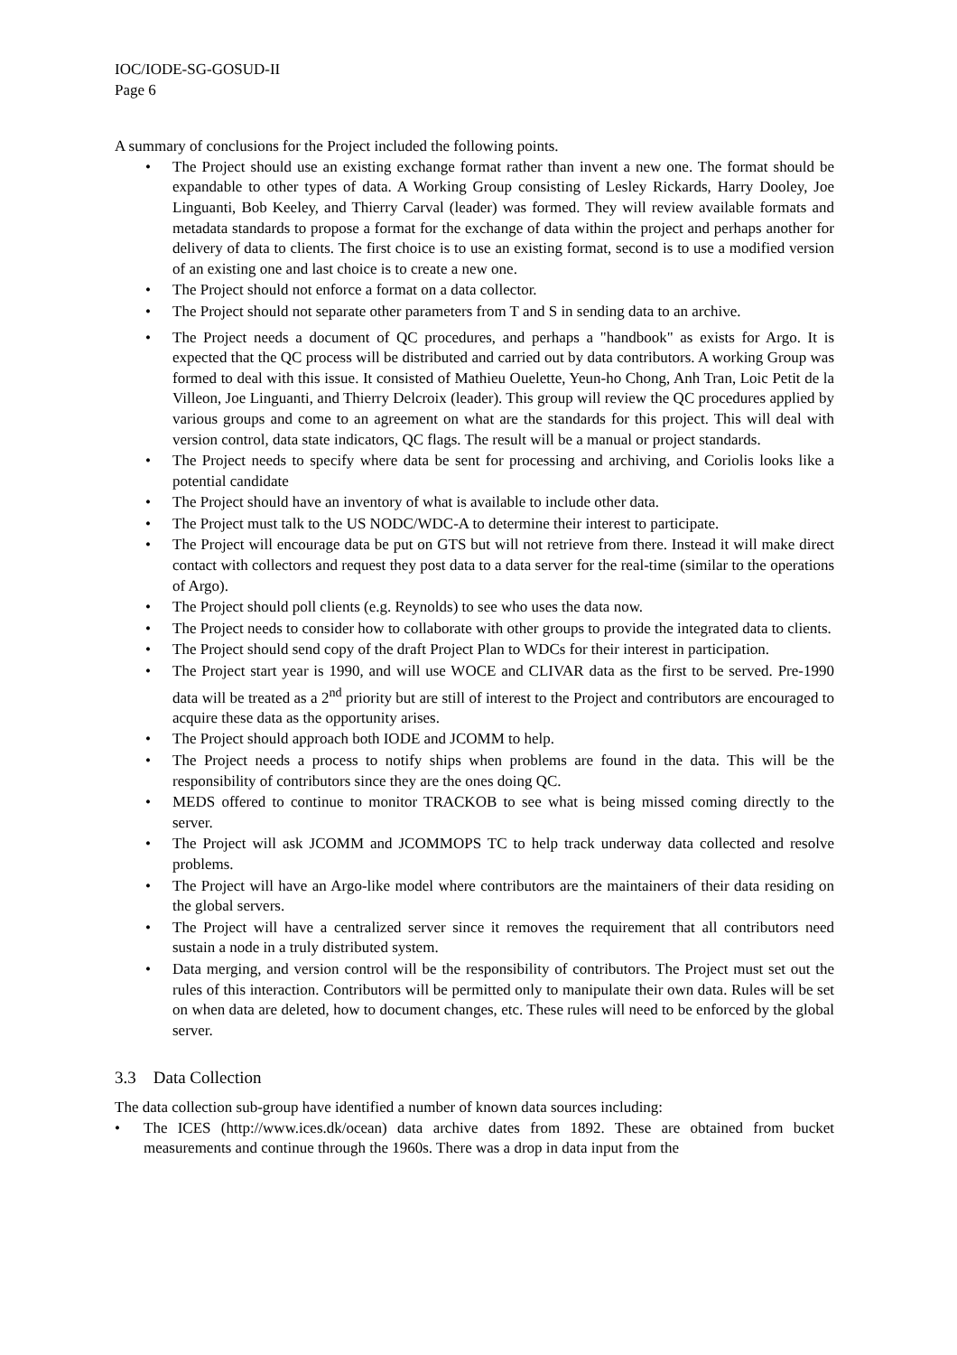IOC/IODE-SG-GOSUD-II
Page 6
A summary of conclusions for the Project included the following points.
• The Project should use an existing exchange format rather than invent a new one. The format should be expandable to other types of data. A Working Group consisting of Lesley Rickards, Harry Dooley, Joe Linguanti, Bob Keeley, and Thierry Carval (leader) was formed. They will review available formats and metadata standards to propose a format for the exchange of data within the project and perhaps another for delivery of data to clients. The first choice is to use an existing format, second is to use a modified version of an existing one and last choice is to create a new one.
• The Project should not enforce a format on a data collector.
• The Project should not separate other parameters from T and S in sending data to an archive.
• The Project needs a document of QC procedures, and perhaps a "handbook" as exists for Argo. It is expected that the QC process will be distributed and carried out by data contributors. A working Group was formed to deal with this issue. It consisted of Mathieu Ouelette, Yeun-ho Chong, Anh Tran, Loic Petit de la Villeon, Joe Linguanti, and Thierry Delcroix (leader). This group will review the QC procedures applied by various groups and come to an agreement on what are the standards for this project. This will deal with version control, data state indicators, QC flags. The result will be a manual or project standards.
• The Project needs to specify where data be sent for processing and archiving, and Coriolis looks like a potential candidate
• The Project should have an inventory of what is available to include other data.
• The Project must talk to the US NODC/WDC-A to determine their interest to participate.
• The Project will encourage data be put on GTS but will not retrieve from there. Instead it will make direct contact with collectors and request they post data to a data server for the real-time (similar to the operations of Argo).
• The Project should poll clients (e.g. Reynolds) to see who uses the data now.
• The Project needs to consider how to collaborate with other groups to provide the integrated data to clients.
• The Project should send copy of the draft Project Plan to WDCs for their interest in participation.
• The Project start year is 1990, and will use WOCE and CLIVAR data as the first to be served. Pre-1990 data will be treated as a 2<sup>nd</sup> priority but are still of interest to the Project and contributors are encouraged to acquire these data as the opportunity arises.
• The Project should approach both IODE and JCOMM to help.
• The Project needs a process to notify ships when problems are found in the data. This will be the responsibility of contributors since they are the ones doing QC.
• MEDS offered to continue to monitor TRACKOB to see what is being missed coming directly to the server.
• The Project will ask JCOMM and JCOMMOPS TC to help track underway data collected and resolve problems.
• The Project will have an Argo-like model where contributors are the maintainers of their data residing on the global servers.
• The Project will have a centralized server since it removes the requirement that all contributors need sustain a node in a truly distributed system.
• Data merging, and version control will be the responsibility of contributors. The Project must set out the rules of this interaction. Contributors will be permitted only to manipulate their own data. Rules will be set on when data are deleted, how to document changes, etc. These rules will need to be enforced by the global server.
3.3 Data Collection
The data collection sub-group have identified a number of known data sources including:
• The ICES (http://www.ices.dk/ocean) data archive dates from 1892. These are obtained from bucket measurements and continue through the 1960s. There was a drop in data input from the